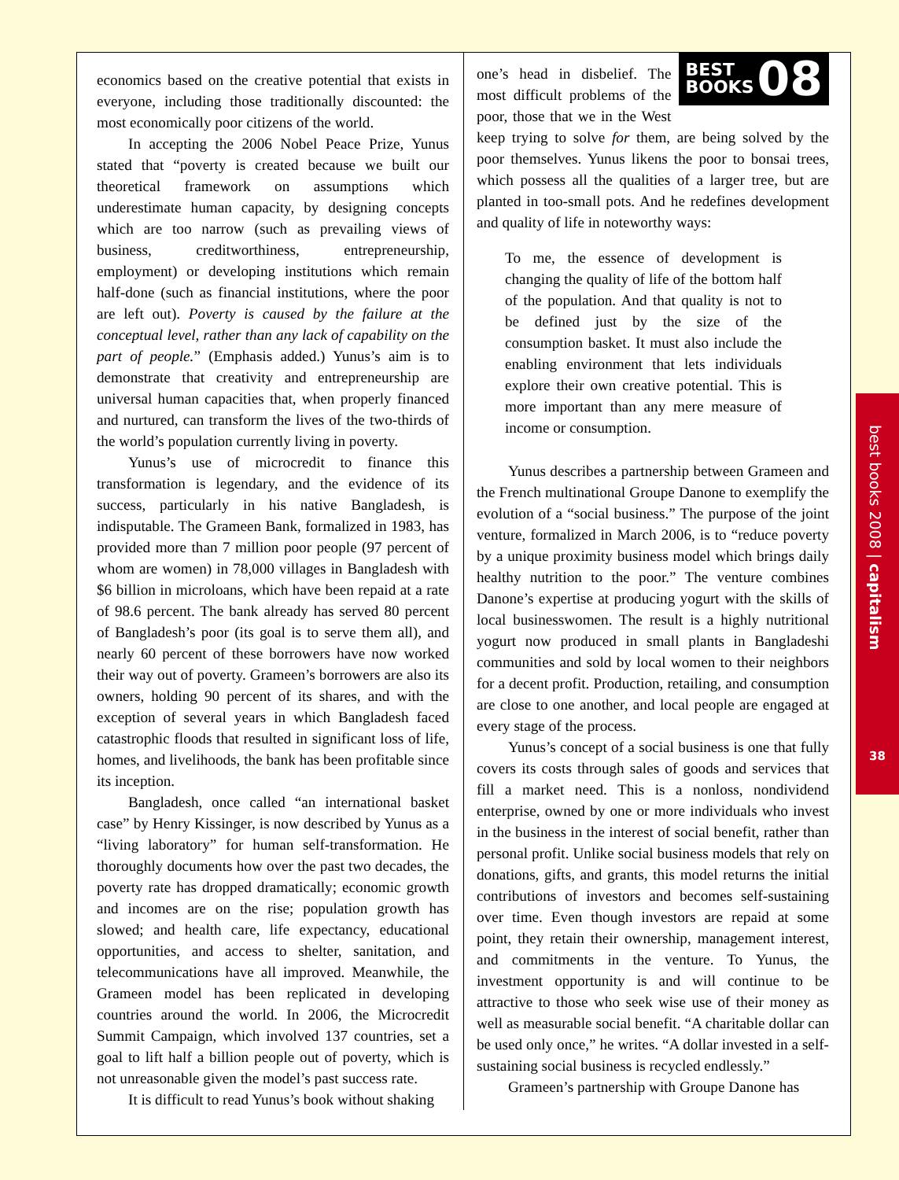economics based on the creative potential that exists in everyone, including those traditionally discounted: the most economically poor citizens of the world.
In accepting the 2006 Nobel Peace Prize, Yunus stated that “poverty is created because we built our theoretical framework on assumptions which underestimate human capacity, by designing concepts which are too narrow (such as prevailing views of business, creditworthiness, entrepreneurship, employment) or developing institutions which remain half-done (such as financial institutions, where the poor are left out). Poverty is caused by the failure at the conceptual level, rather than any lack of capability on the part of people.” (Emphasis added.) Yunus’s aim is to demonstrate that creativity and entrepreneurship are universal human capacities that, when properly financed and nurtured, can transform the lives of the two-thirds of the world’s population currently living in poverty.
Yunus’s use of microcredit to finance this transformation is legendary, and the evidence of its success, particularly in his native Bangladesh, is indisputable. The Grameen Bank, formalized in 1983, has provided more than 7 million poor people (97 percent of whom are women) in 78,000 villages in Bangladesh with $6 billion in microloans, which have been repaid at a rate of 98.6 percent. The bank already has served 80 percent of Bangladesh’s poor (its goal is to serve them all), and nearly 60 percent of these borrowers have now worked their way out of poverty. Grameen’s borrowers are also its owners, holding 90 percent of its shares, and with the exception of several years in which Bangladesh faced catastrophic floods that resulted in significant loss of life, homes, and livelihoods, the bank has been profitable since its inception.
Bangladesh, once called “an international basket case” by Henry Kissinger, is now described by Yunus as a “living laboratory” for human self-transformation. He thoroughly documents how over the past two decades, the poverty rate has dropped dramatically; economic growth and incomes are on the rise; population growth has slowed; and health care, life expectancy, educational opportunities, and access to shelter, sanitation, and telecommunications have all improved. Meanwhile, the Grameen model has been replicated in developing countries around the world. In 2006, the Microcredit Summit Campaign, which involved 137 countries, set a goal to lift half a billion people out of poverty, which is not unreasonable given the model’s past success rate.
It is difficult to read Yunus’s book without shaking
BEST
BOOKS
08
one’s head in disbelief. The most difficult problems of the poor, those that we in the West keep trying to solve for them, are being solved by the poor themselves. Yunus likens the poor to bonsai trees, which possess all the qualities of a larger tree, but are planted in too-small pots. And he redefines development and quality of life in noteworthy ways:
To me, the essence of development is changing the quality of life of the bottom half of the population. And that quality is not to be defined just by the size of the consumption basket. It must also include the enabling environment that lets individuals explore their own creative potential. This is more important than any mere measure of income or consumption.
Yunus describes a partnership between Grameen and the French multinational Groupe Danone to exemplify the evolution of a “social business.” The purpose of the joint venture, formalized in March 2006, is to “reduce poverty by a unique proximity business model which brings daily healthy nutrition to the poor.” The venture combines Danone’s expertise at producing yogurt with the skills of local businesswomen. The result is a highly nutritional yogurt now produced in small plants in Bangladeshi communities and sold by local women to their neighbors for a decent profit. Production, retailing, and consumption are close to one another, and local people are engaged at every stage of the process.
Yunus’s concept of a social business is one that fully covers its costs through sales of goods and services that fill a market need. This is a nonloss, nondividend enterprise, owned by one or more individuals who invest in the business in the interest of social benefit, rather than personal profit. Unlike social business models that rely on donations, gifts, and grants, this model returns the initial contributions of investors and becomes self-sustaining over time. Even though investors are repaid at some point, they retain their ownership, management interest, and commitments in the venture. To Yunus, the investment opportunity is and will continue to be attractive to those who seek wise use of their money as well as measurable social benefit. “A charitable dollar can be used only once,” he writes. “A dollar invested in a self-sustaining social business is recycled endlessly.”
Grameen’s partnership with Groupe Danone has
best books 2008 | capitalism
38